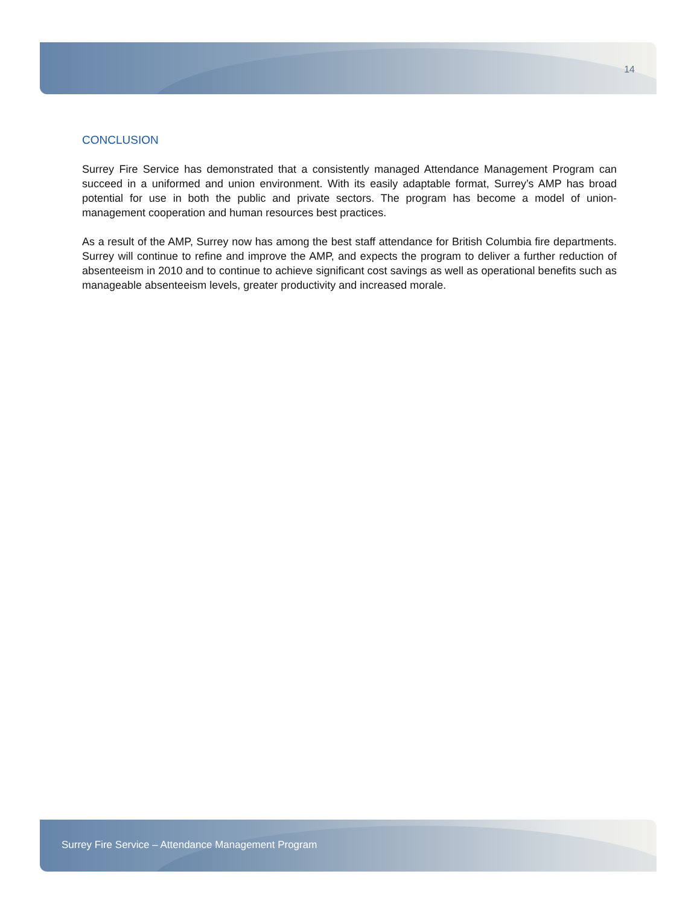14
CONCLUSION
Surrey Fire Service has demonstrated that a consistently managed Attendance Management Program can succeed in a uniformed and union environment. With its easily adaptable format, Surrey’s AMP has broad potential for use in both the public and private sectors. The program has become a model of union-management cooperation and human resources best practices.
As a result of the AMP, Surrey now has among the best staff attendance for British Columbia fire departments. Surrey will continue to refine and improve the AMP, and expects the program to deliver a further reduction of absenteeism in 2010 and to continue to achieve significant cost savings as well as operational benefits such as manageable absenteeism levels, greater productivity and increased morale.
Surrey Fire Service – Attendance Management Program